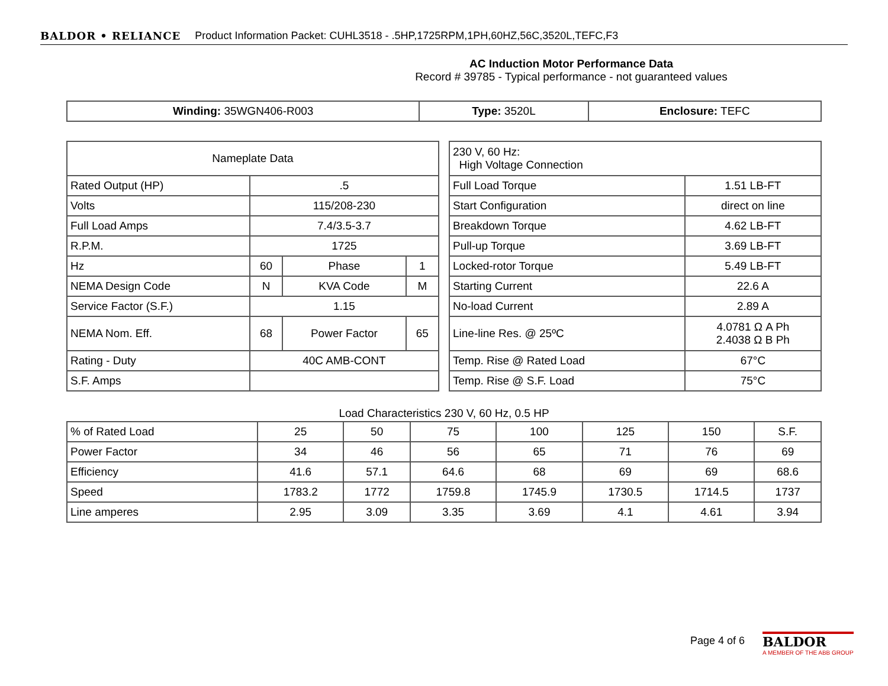BALDOR • RELIANCE Product Information Packet: CUHL3518 - .5HP,1725RPM,1PH,60HZ,56C,3520L,TEFC,F3
AC Induction Motor Performance Data
Record # 39785 - Typical performance - not guaranteed values
| Winding: 35WGN406-R003 | Type: 3520L | Enclosure: TEFC |
| Nameplate Data | | | |
| Rated Output (HP) | .5 | | |
| Volts | 115/208-230 | | |
| Full Load Amps | 7.4/3.5-3.7 | | |
| R.P.M. | 1725 | | |
| Hz | 60 | Phase | 1 |
| NEMA Design Code | N | KVA Code | M |
| Service Factor (S.F.) | 1.15 | | |
| NEMA Nom. Eff. | 68 | Power Factor | 65 |
| Rating - Duty | 40C AMB-CONT | | |
| S.F. Amps | | | |
| 230 V, 60 Hz: High Voltage Connection | |
| Full Load Torque | 1.51 LB-FT |
| Start Configuration | direct on line |
| Breakdown Torque | 4.62 LB-FT |
| Pull-up Torque | 3.69 LB-FT |
| Locked-rotor Torque | 5.49 LB-FT |
| Starting Current | 22.6 A |
| No-load Current | 2.89 A |
| Line-line Res. @ 25ºC | 4.0781 Ω A Ph 2.4038 Ω B Ph |
| Temp. Rise @ Rated Load | 67°C |
| Temp. Rise @ S.F. Load | 75°C |
Load Characteristics 230 V, 60 Hz, 0.5 HP
| % of Rated Load | 25 | 50 | 75 | 100 | 125 | 150 | S.F. |
| Power Factor | 34 | 46 | 56 | 65 | 71 | 76 | 69 |
| Efficiency | 41.6 | 57.1 | 64.6 | 68 | 69 | 69 | 68.6 |
| Speed | 1783.2 | 1772 | 1759.8 | 1745.9 | 1730.5 | 1714.5 | 1737 |
| Line amperes | 2.95 | 3.09 | 3.35 | 3.69 | 4.1 | 4.61 | 3.94 |
Page 4 of 6
BALDOR
A MEMBER OF THE ABB GROUP